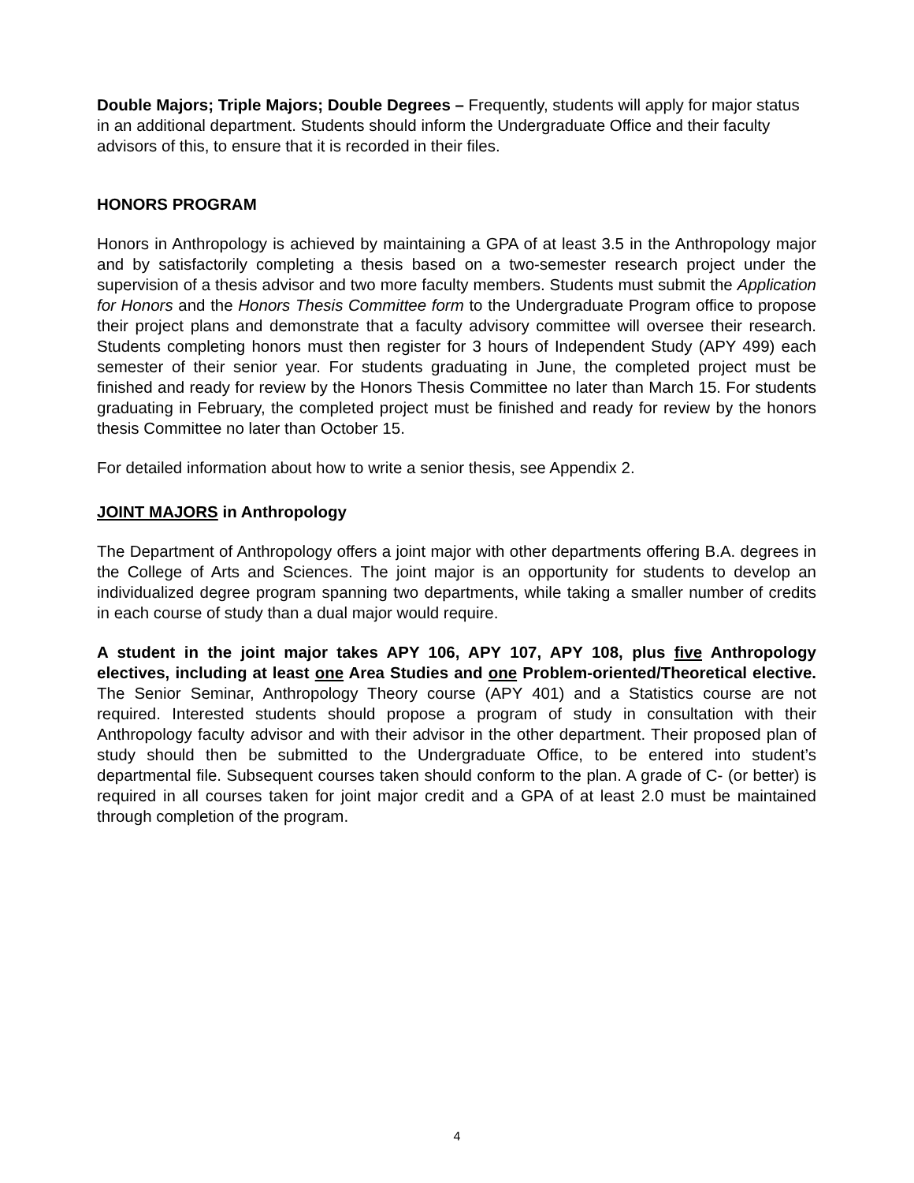Double Majors; Triple Majors; Double Degrees – Frequently, students will apply for major status in an additional department. Students should inform the Undergraduate Office and their faculty advisors of this, to ensure that it is recorded in their files.
HONORS PROGRAM
Honors in Anthropology is achieved by maintaining a GPA of at least 3.5 in the Anthropology major and by satisfactorily completing a thesis based on a two-semester research project under the supervision of a thesis advisor and two more faculty members. Students must submit the Application for Honors and the Honors Thesis Committee form to the Undergraduate Program office to propose their project plans and demonstrate that a faculty advisory committee will oversee their research. Students completing honors must then register for 3 hours of Independent Study (APY 499) each semester of their senior year. For students graduating in June, the completed project must be finished and ready for review by the Honors Thesis Committee no later than March 15. For students graduating in February, the completed project must be finished and ready for review by the honors thesis Committee no later than October 15.
For detailed information about how to write a senior thesis, see Appendix 2.
JOINT MAJORS in Anthropology
The Department of Anthropology offers a joint major with other departments offering B.A. degrees in the College of Arts and Sciences. The joint major is an opportunity for students to develop an individualized degree program spanning two departments, while taking a smaller number of credits in each course of study than a dual major would require.
A student in the joint major takes APY 106, APY 107, APY 108, plus five Anthropology electives, including at least one Area Studies and one Problem-oriented/Theoretical elective. The Senior Seminar, Anthropology Theory course (APY 401) and a Statistics course are not required. Interested students should propose a program of study in consultation with their Anthropology faculty advisor and with their advisor in the other department. Their proposed plan of study should then be submitted to the Undergraduate Office, to be entered into student’s departmental file. Subsequent courses taken should conform to the plan. A grade of C- (or better) is required in all courses taken for joint major credit and a GPA of at least 2.0 must be maintained through completion of the program.
4